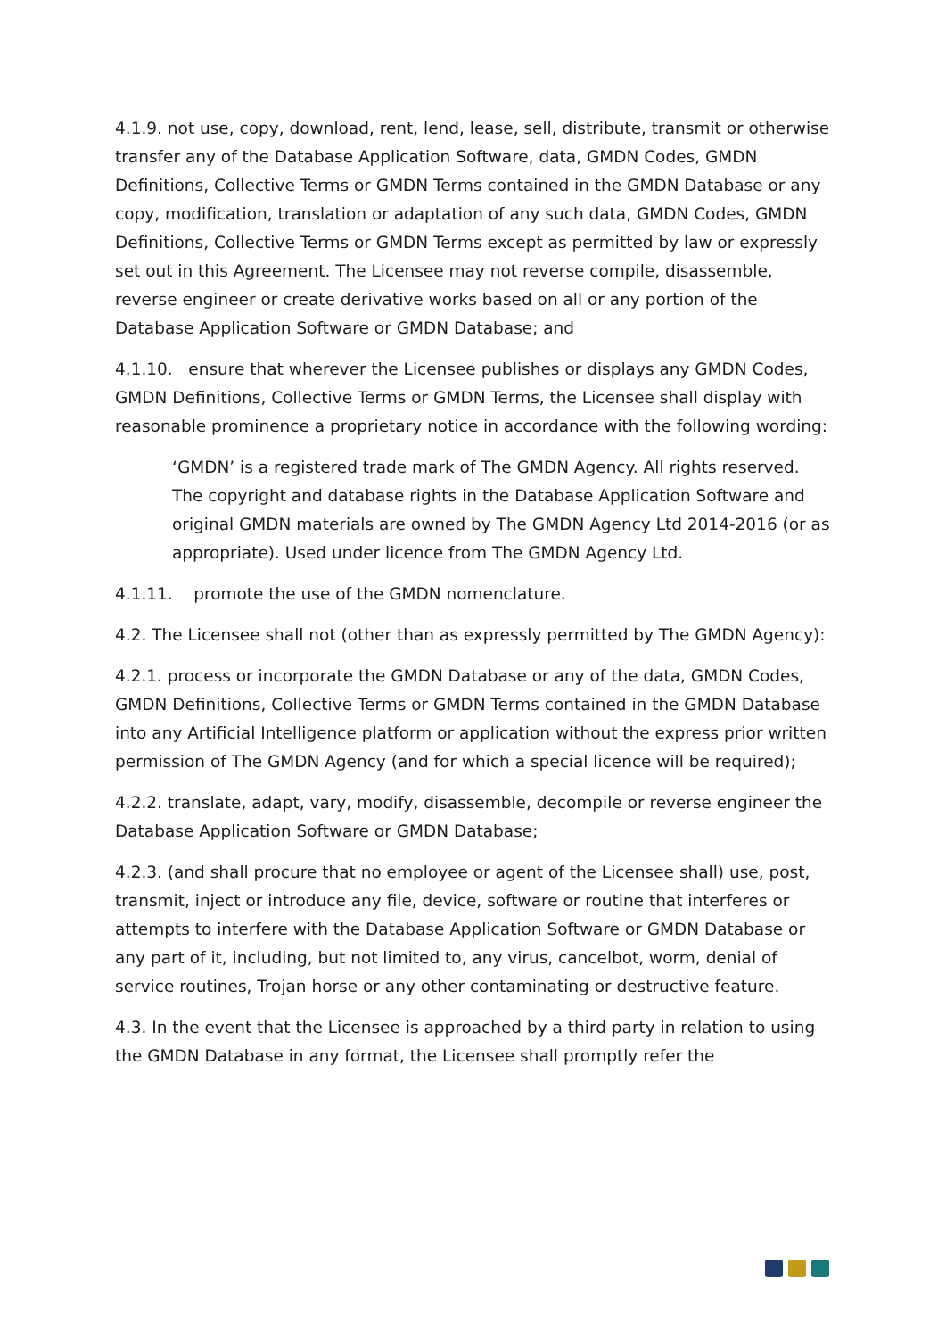4.1.9. not use, copy, download, rent, lend, lease, sell, distribute, transmit or otherwise transfer any of the Database Application Software, data, GMDN Codes, GMDN Definitions, Collective Terms or GMDN Terms contained in the GMDN Database or any copy, modification, translation or adaptation of any such data, GMDN Codes, GMDN Definitions, Collective Terms or GMDN Terms except as permitted by law or expressly set out in this Agreement. The Licensee may not reverse compile, disassemble, reverse engineer or create derivative works based on all or any portion of the Database Application Software or GMDN Database; and
4.1.10. ensure that wherever the Licensee publishes or displays any GMDN Codes, GMDN Definitions, Collective Terms or GMDN Terms, the Licensee shall display with reasonable prominence a proprietary notice in accordance with the following wording:
‘GMDN’ is a registered trade mark of The GMDN Agency. All rights reserved. The copyright and database rights in the Database Application Software and original GMDN materials are owned by The GMDN Agency Ltd 2014-2016 (or as appropriate). Used under licence from The GMDN Agency Ltd.
4.1.11. promote the use of the GMDN nomenclature.
4.2. The Licensee shall not (other than as expressly permitted by The GMDN Agency):
4.2.1. process or incorporate the GMDN Database or any of the data, GMDN Codes, GMDN Definitions, Collective Terms or GMDN Terms contained in the GMDN Database into any Artificial Intelligence platform or application without the express prior written permission of The GMDN Agency (and for which a special licence will be required);
4.2.2. translate, adapt, vary, modify, disassemble, decompile or reverse engineer the Database Application Software or GMDN Database;
4.2.3. (and shall procure that no employee or agent of the Licensee shall) use, post, transmit, inject or introduce any file, device, software or routine that interferes or attempts to interfere with the Database Application Software or GMDN Database or any part of it, including, but not limited to, any virus, cancelbot, worm, denial of service routines, Trojan horse or any other contaminating or destructive feature.
4.3. In the event that the Licensee is approached by a third party in relation to using the GMDN Database in any format, the Licensee shall promptly refer the